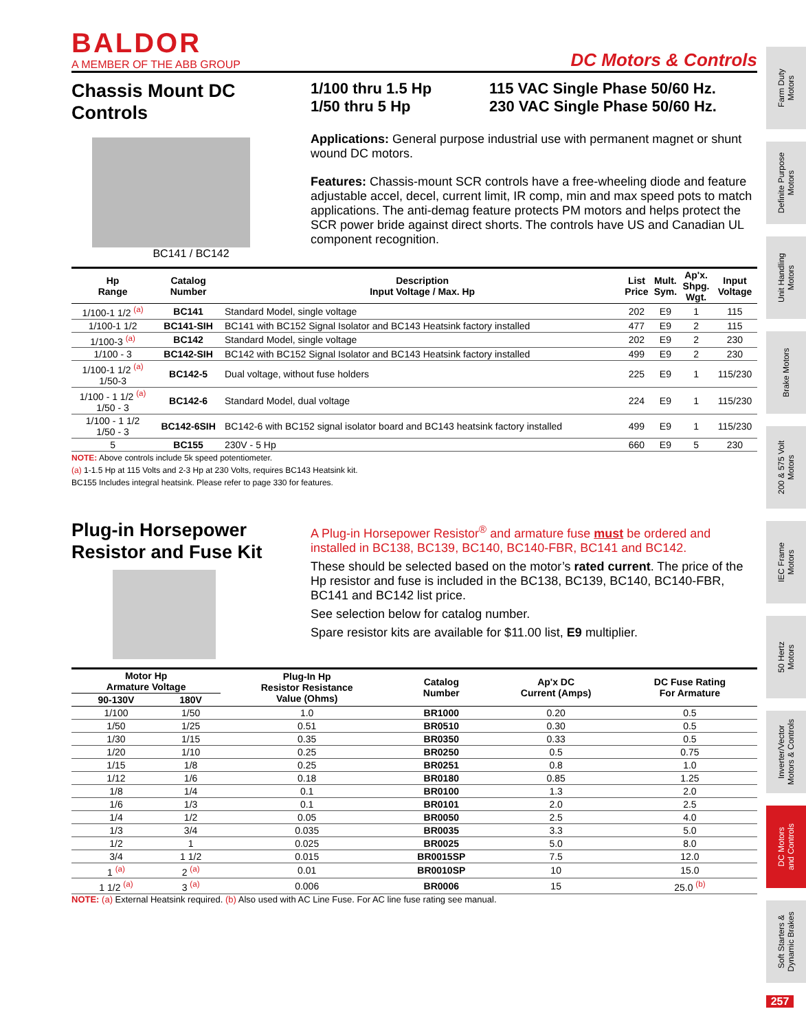Farm Duty
Motors
Definite Purpose
Motors
Unit Handling
Motors
Brake Motors
200 & 575 Volt
Motors
IEC Frame
Motors
50 Hertz
Motors
Inverter/Vector
Motors & Controls
DC Motors
and Controls
Soft Starters &
Dynamic Brakes
257
BALDOR
A MEMBER OF THE ABB GROUP
DC Motors & Controls
Chassis Mount DC Controls
BC141 / BC142
1/100 thru 1.5 Hp
1/50 thru 5 Hp
115 VAC Single Phase 50/60 Hz.
230 VAC Single Phase 50/60 Hz.
Applications: General purpose industrial use with permanent magnet or shunt wound DC motors.
Features: Chassis-mount SCR controls have a free-wheeling diode and feature adjustable accel, decel, current limit, IR comp, min and max speed pots to match applications. The anti-demag feature protects PM motors and helps protect the SCR power bride against direct shorts. The controls have US and Canadian UL component recognition.
| Hp Range | Catalog Number | Description Input Voltage / Max. Hp | List Price | Mult. Sym. | Ap'x. Shpg. Wgt. | Input Voltage |
| --- | --- | --- | --- | --- | --- | --- |
| 1/100-1 1/2 <sup>(a)</sup> | BC141 | Standard Model, single voltage | 202 | E9 | 1 | 115 |
| 1/100-1 1/2 | BC141-SIH | BC141 with BC152 Signal Isolator and BC143 Heatsink factory installed | 477 | E9 | 2 | 115 |
| 1/100-3 <sup>(a)</sup> | BC142 | Standard Model, single voltage | 202 | E9 | 2 | 230 |
| 1/100 - 3 | BC142-SIH | BC142 with BC152 Signal Isolator and BC143 Heatsink factory installed | 499 | E9 | 2 | 230 |
| 1/100-1 1/2 <sup>(a)</sup> 1/50-3 | BC142-5 | Dual voltage, without fuse holders | 225 | E9 | 1 | 115/230 |
| 1/100 - 1 1/2 <sup>(a)</sup> 1/50 - 3 | BC142-6 | Standard Model, dual voltage | 224 | E9 | 1 | 115/230 |
| 1/100 - 1 1/2 1/50 - 3 | BC142-6SIH | BC142-6 with BC152 signal isolator board and BC143 heatsink factory installed | 499 | E9 | 1 | 115/230 |
| 5 | BC155 | 230V - 5 Hp | 660 | E9 | 5 | 230 |
NOTE: Above controls include 5k speed potentiometer.
(a) 1-1.5 Hp at 115 Volts and 2-3 Hp at 230 Volts, requires BC143 Heatsink kit.
BC155 Includes integral heatsink. Please refer to page 330 for features.
Plug-in Horsepower Resistor and Fuse Kit
A Plug-in Horsepower Resistor<sup>®</sup> and armature fuse must be ordered and installed in BC138, BC139, BC140, BC140-FBR, BC141 and BC142.
These should be selected based on the motor’s rated current. The price of the Hp resistor and fuse is included in the BC138, BC139, BC140, BC140-FBR, BC141 and BC142 list price.
See selection below for catalog number.
Spare resistor kits are available for $11.00 list, E9 multiplier.
| Motor Hp Armature Voltage | | Plug-In Hp Resistor Resistance Value (Ohms) | Catalog Number | Ap'x DC Current (Amps) | DC Fuse Rating For Armature |
| --- | --- | --- | --- | --- | --- |
| 90-130V | 180V | | | | |
| 1/100 | 1/50 | 1.0 | BR1000 | 0.20 | 0.5 |
| 1/50 | 1/25 | 0.51 | BR0510 | 0.30 | 0.5 |
| 1/30 | 1/15 | 0.35 | BR0350 | 0.33 | 0.5 |
| 1/20 | 1/10 | 0.25 | BR0250 | 0.5 | 0.75 |
| 1/15 | 1/8 | 0.25 | BR0251 | 0.8 | 1.0 |
| 1/12 | 1/6 | 0.18 | BR0180 | 0.85 | 1.25 |
| 1/8 | 1/4 | 0.1 | BR0100 | 1.3 | 2.0 |
| 1/6 | 1/3 | 0.1 | BR0101 | 2.0 | 2.5 |
| 1/4 | 1/2 | 0.05 | BR0050 | 2.5 | 4.0 |
| 1/3 | 3/4 | 0.035 | BR0035 | 3.3 | 5.0 |
| 1/2 | 1 | 0.025 | BR0025 | 5.0 | 8.0 |
| 3/4 | 1 1/2 | 0.015 | BR0015SP | 7.5 | 12.0 |
| 1 <sup>(a)</sup> | 2 <sup>(a)</sup> | 0.01 | BR0010SP | 10 | 15.0 |
| 1 1/2 <sup>(a)</sup> | 3 <sup>(a)</sup> | 0.006 | BR0006 | 15 | 25.0 <sup>(b)</sup> |
NOTE: (a) External Heatsink required. (b) Also used with AC Line Fuse. For AC line fuse rating see manual.